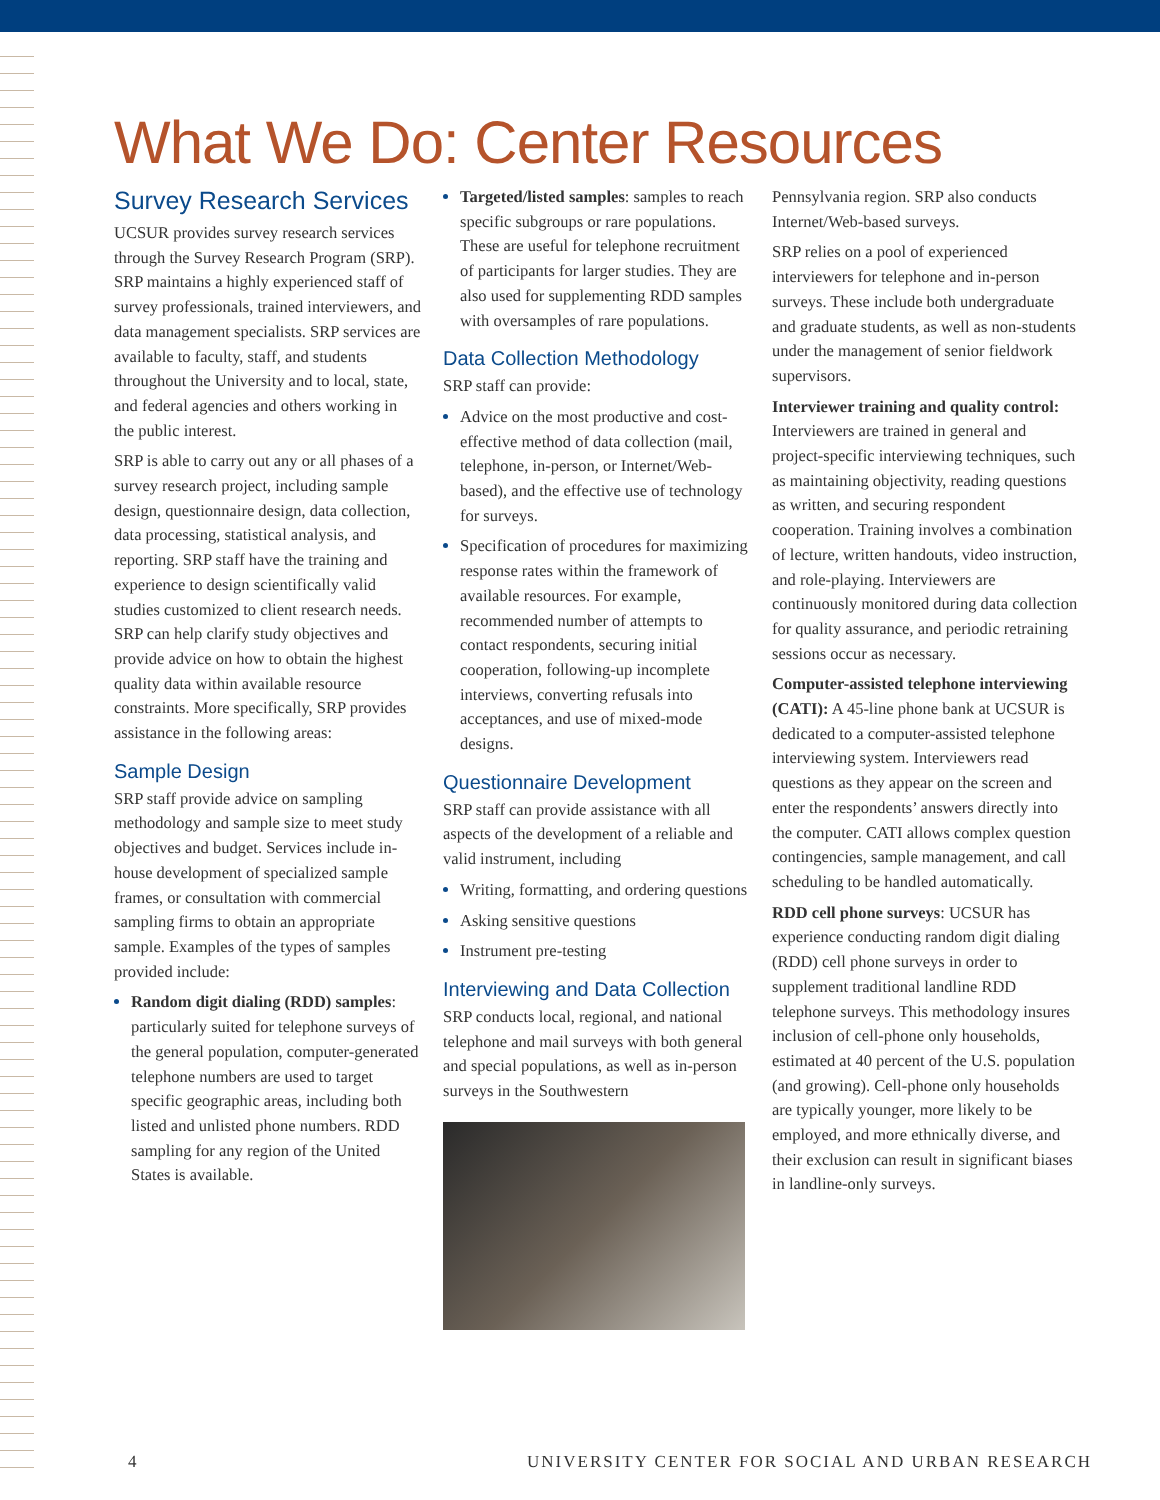What We Do: Center Resources
Survey Research Services
UCSUR provides survey research services through the Survey Research Program (SRP). SRP maintains a highly experienced staff of survey professionals, trained interviewers, and data management specialists. SRP services are available to faculty, staff, and students throughout the University and to local, state, and federal agencies and others working in the public interest.
SRP is able to carry out any or all phases of a survey research project, including sample design, questionnaire design, data collection, data processing, statistical analysis, and reporting. SRP staff have the training and experience to design scientifically valid studies customized to client research needs. SRP can help clarify study objectives and provide advice on how to obtain the highest quality data within available resource constraints. More specifically, SRP provides assistance in the following areas:
Sample Design
SRP staff provide advice on sampling methodology and sample size to meet study objectives and budget. Services include in-house development of specialized sample frames, or consultation with commercial sampling firms to obtain an appropriate sample. Examples of the types of samples provided include:
Random digit dialing (RDD) samples: particularly suited for telephone surveys of the general population, computer-generated telephone numbers are used to target specific geographic areas, including both listed and unlisted phone numbers. RDD sampling for any region of the United States is available.
Targeted/listed samples: samples to reach specific subgroups or rare populations. These are useful for telephone recruitment of participants for larger studies. They are also used for supplementing RDD samples with oversamples of rare populations.
Data Collection Methodology
SRP staff can provide:
Advice on the most productive and cost-effective method of data collection (mail, telephone, in-person, or Internet/Web-based), and the effective use of technology for surveys.
Specification of procedures for maximizing response rates within the framework of available resources. For example, recommended number of attempts to contact respondents, securing initial cooperation, following-up incomplete interviews, converting refusals into acceptances, and use of mixed-mode designs.
Questionnaire Development
SRP staff can provide assistance with all aspects of the development of a reliable and valid instrument, including
Writing, formatting, and ordering questions
Asking sensitive questions
Instrument pre-testing
Interviewing and Data Collection
SRP conducts local, regional, and national telephone and mail surveys with both general and special populations, as well as in-person surveys in the Southwestern
Pennsylvania region. SRP also conducts Internet/Web-based surveys.
SRP relies on a pool of experienced interviewers for telephone and in-person surveys. These include both undergraduate and graduate students, as well as non-students under the management of senior fieldwork supervisors.
Interviewer training and quality control: Interviewers are trained in general and project-specific interviewing techniques, such as maintaining objectivity, reading questions as written, and securing respondent cooperation. Training involves a combination of lecture, written handouts, video instruction, and role-playing. Interviewers are continuously monitored during data collection for quality assurance, and periodic retraining sessions occur as necessary.
Computer-assisted telephone interviewing (CATI): A 45-line phone bank at UCSUR is dedicated to a computer-assisted telephone interviewing system. Interviewers read questions as they appear on the screen and enter the respondents’ answers directly into the computer. CATI allows complex question contingencies, sample management, and call scheduling to be handled automatically.
RDD cell phone surveys: UCSUR has experience conducting random digit dialing (RDD) cell phone surveys in order to supplement traditional landline RDD telephone surveys. This methodology insures inclusion of cell-phone only households, estimated at 40 percent of the U.S. population (and growing). Cell-phone only households are typically younger, more likely to be employed, and more ethnically diverse, and their exclusion can result in significant biases in landline-only surveys.
4 UNIVERSITY CENTER FOR SOCIAL AND URBAN RESEARCH